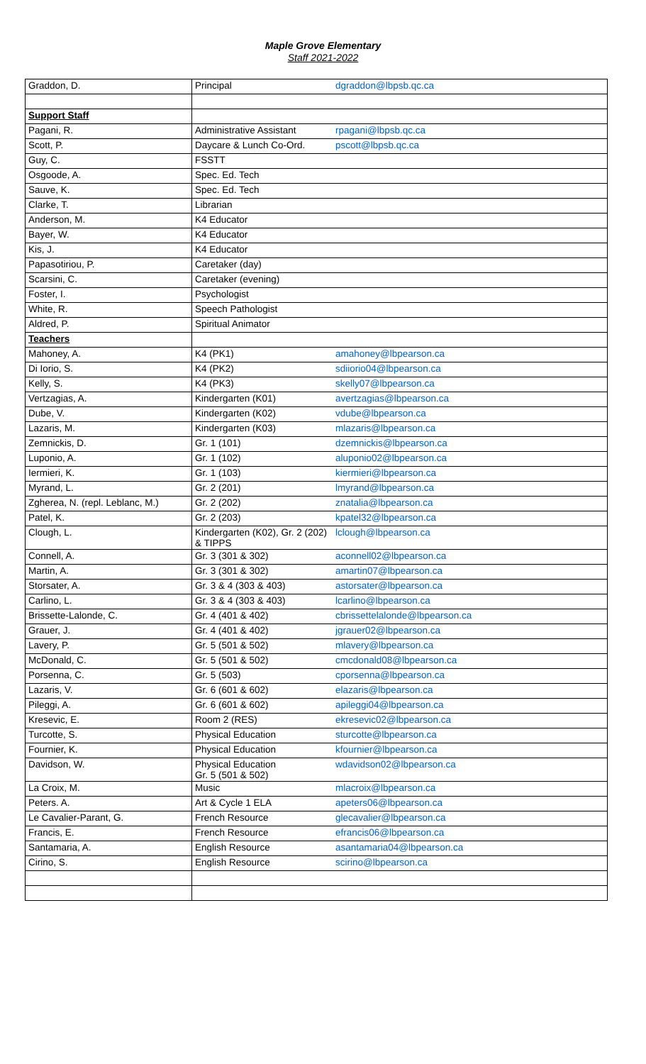Maple Grove Elementary
Staff 2021-2022
| Graddon, D. | Principal | dgraddon@lbpsb.qc.ca |
| Support Staff | | |
| Pagani, R. | Administrative Assistant | rpagani@lbpsb.qc.ca |
| Scott, P. | Daycare & Lunch Co-Ord. | pscott@lbpsb.qc.ca |
| Guy, C. | FSSTT | |
| Osgoode, A. | Spec. Ed. Tech | |
| Sauve, K. | Spec. Ed. Tech | |
| Clarke, T. | Librarian | |
| Anderson, M. | K4 Educator | |
| Bayer, W. | K4 Educator | |
| Kis, J. | K4 Educator | |
| Papasotiriou, P. | Caretaker (day) | |
| Scarsini, C. | Caretaker (evening) | |
| Foster, I. | Psychologist | |
| White, R. | Speech Pathologist | |
| Aldred, P. | Spiritual Animator | |
| Teachers | | |
| Mahoney, A. | K4 (PK1) | amahoney@lbpearson.ca |
| Di Iorio, S. | K4 (PK2) | sdiiorio04@lbpearson.ca |
| Kelly, S. | K4 (PK3) | skelly07@lbpearson.ca |
| Vertzagias, A. | Kindergarten (K01) | avertzagias@lbpearson.ca |
| Dube, V. | Kindergarten (K02) | vdube@lbpearson.ca |
| Lazaris, M. | Kindergarten (K03) | mlazaris@lbpearson.ca |
| Zemnickis, D. | Gr. 1 (101) | dzemnickis@lbpearson.ca |
| Luponio, A. | Gr. 1 (102) | aluponio02@lbpearson.ca |
| Iermieri, K. | Gr. 1 (103) | kiermieri@lbpearson.ca |
| Myrand, L. | Gr. 2 (201) | lmyrand@lbpearson.ca |
| Zgherea, N. (repl. Leblanc, M.) | Gr. 2 (202) | znatalia@lbpearson.ca |
| Patel, K. | Gr. 2 (203) | kpatel32@lbpearson.ca |
| Clough, L. | Kindergarten (K02), Gr. 2 (202) & TIPPS | lclough@lbpearson.ca |
| Connell, A. | Gr. 3 (301 & 302) | aconnell02@lbpearson.ca |
| Martin, A. | Gr. 3 (301 & 302) | amartin07@lbpearson.ca |
| Storsater, A. | Gr. 3 & 4 (303 & 403) | astorsater@lbpearson.ca |
| Carlino, L. | Gr. 3 & 4 (303 & 403) | lcarlino@lbpearson.ca |
| Brissette-Lalonde, C. | Gr. 4 (401 & 402) | cbrissettelalonde@lbpearson.ca |
| Grauer, J. | Gr. 4 (401 & 402) | jgrauer02@lbpearson.ca |
| Lavery, P. | Gr. 5 (501 & 502) | mlavery@lbpearson.ca |
| McDonald, C. | Gr. 5 (501 & 502) | cmcdonald08@lbpearson.ca |
| Porsenna, C. | Gr. 5 (503) | cporsenna@lbpearson.ca |
| Lazaris, V. | Gr. 6 (601 & 602) | elazaris@lbpearson.ca |
| Pileggi, A. | Gr. 6 (601 & 602) | apileggi04@lbpearson.ca |
| Kresevic, E. | Room 2 (RES) | ekresevic02@lbpearson.ca |
| Turcotte, S. | Physical Education | sturcotte@lbpearson.ca |
| Fournier, K. | Physical Education | kfournier@lbpearson.ca |
| Davidson, W. | Physical Education Gr. 5 (501 & 502) | wdavidson02@lbpearson.ca |
| La Croix, M. | Music | mlacroix@lbpearson.ca |
| Peters. A. | Art & Cycle 1 ELA | apeters06@lbpearson.ca |
| Le Cavalier-Parant, G. | French Resource | glecavalier@lbpearson.ca |
| Francis, E. | French Resource | efrancis06@lbpearson.ca |
| Santamaria, A. | English Resource | asantamaria04@lbpearson.ca |
| Cirino, S. | English Resource | scirino@lbpearson.ca |